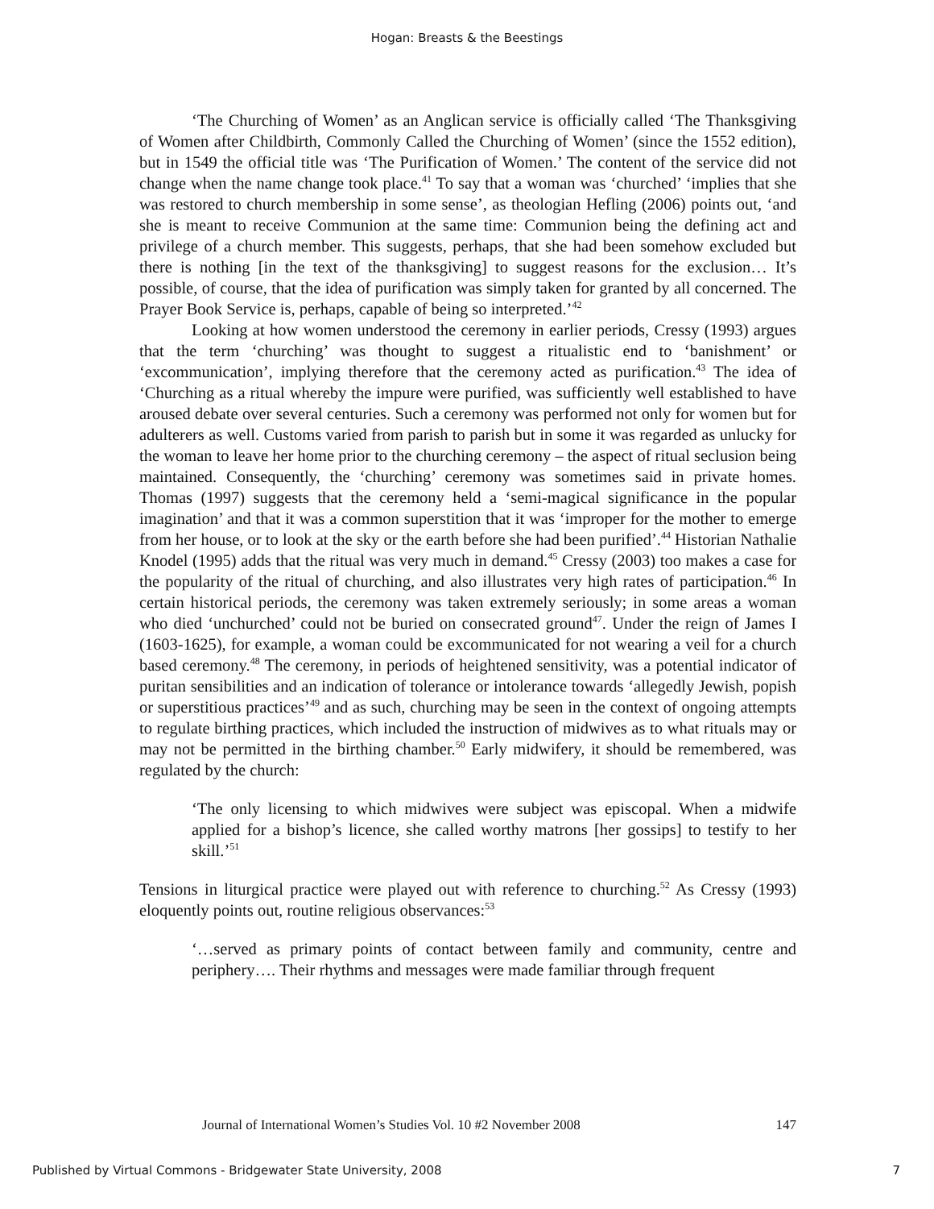Hogan: Breasts & the Beestings
‘The Churching of Women’ as an Anglican service is officially called ‘The Thanksgiving of Women after Childbirth, Commonly Called the Churching of Women’ (since the 1552 edition), but in 1549 the official title was ‘The Purification of Women.’ The content of the service did not change when the name change took place.<sup>41</sup> To say that a woman was ‘churched’ ‘implies that she was restored to church membership in some sense’, as theologian Hefling (2006) points out, ‘and she is meant to receive Communion at the same time: Communion being the defining act and privilege of a church member. This suggests, perhaps, that she had been somehow excluded but there is nothing [in the text of the thanksgiving] to suggest reasons for the exclusion… It’s possible, of course, that the idea of purification was simply taken for granted by all concerned. The Prayer Book Service is, perhaps, capable of being so interpreted.’<sup>42</sup>
Looking at how women understood the ceremony in earlier periods, Cressy (1993) argues that the term ‘churching’ was thought to suggest a ritualistic end to ‘banishment’ or ‘excommunication’, implying therefore that the ceremony acted as purification.<sup>43</sup> The idea of ‘Churching as a ritual whereby the impure were purified, was sufficiently well established to have aroused debate over several centuries. Such a ceremony was performed not only for women but for adulterers as well. Customs varied from parish to parish but in some it was regarded as unlucky for the woman to leave her home prior to the churching ceremony – the aspect of ritual seclusion being maintained. Consequently, the ‘churching’ ceremony was sometimes said in private homes. Thomas (1997) suggests that the ceremony held a ‘semi-magical significance in the popular imagination’ and that it was a common superstition that it was ‘improper for the mother to emerge from her house, or to look at the sky or the earth before she had been purified’.<sup>44</sup> Historian Nathalie Knodel (1995) adds that the ritual was very much in demand.<sup>45</sup> Cressy (2003) too makes a case for the popularity of the ritual of churching, and also illustrates very high rates of participation.<sup>46</sup> In certain historical periods, the ceremony was taken extremely seriously; in some areas a woman who died ‘unchurched’ could not be buried on consecrated ground<sup>47</sup>. Under the reign of James I (1603-1625), for example, a woman could be excommunicated for not wearing a veil for a church based ceremony.<sup>48</sup> The ceremony, in periods of heightened sensitivity, was a potential indicator of puritan sensibilities and an indication of tolerance or intolerance towards ‘allegedly Jewish, popish or superstitious practices’<sup>49</sup> and as such, churching may be seen in the context of ongoing attempts to regulate birthing practices, which included the instruction of midwives as to what rituals may or may not be permitted in the birthing chamber.<sup>50</sup> Early midwifery, it should be remembered, was regulated by the church:
‘The only licensing to which midwives were subject was episcopal. When a midwife applied for a bishop’s licence, she called worthy matrons [her gossips] to testify to her skill.’<sup>51</sup>
Tensions in liturgical practice were played out with reference to churching.<sup>52</sup> As Cressy (1993) eloquently points out, routine religious observances:<sup>53</sup>
‘…served as primary points of contact between family and community, centre and periphery…. Their rhythms and messages were made familiar through frequent
Journal of International Women’s Studies Vol. 10 #2 November 2008 147
Published by Virtual Commons - Bridgewater State University, 2008 7